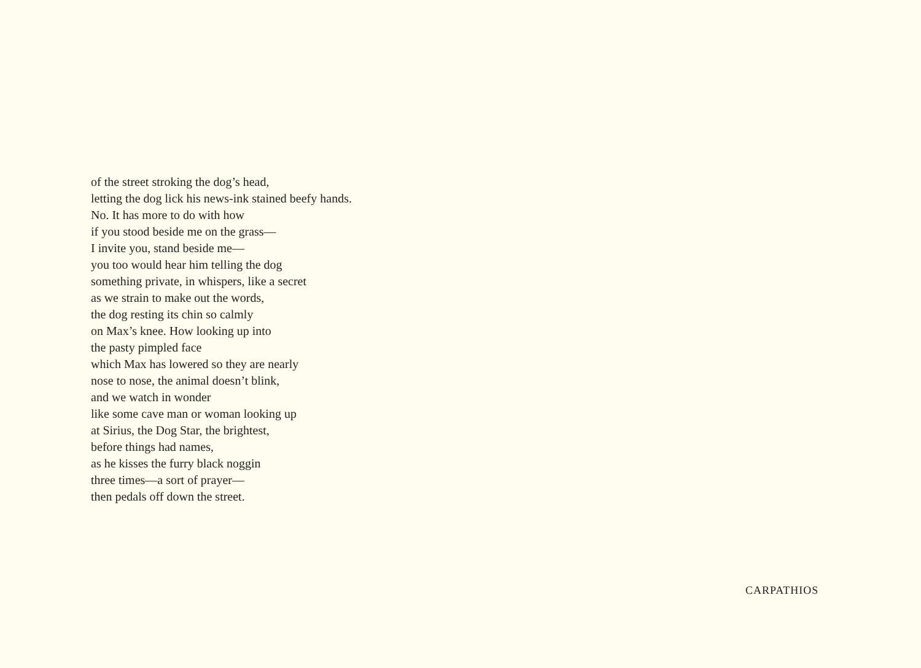of the street stroking the dog’s head,
letting the dog lick his news-ink stained beefy hands.
No. It has more to do with how
if you stood beside me on the grass—
I invite you, stand beside me—
you too would hear him telling the dog
something private, in whispers, like a secret
as we strain to make out the words,
the dog resting its chin so calmly
on Max’s knee. How looking up into
the pasty pimpled face
which Max has lowered so they are nearly
nose to nose, the animal doesn’t blink,
and we watch in wonder
like some cave man or woman looking up
at Sirius, the Dog Star, the brightest,
before things had names,
as he kisses the furry black noggin
three times—a sort of prayer—
then pedals off down the street.
CARPATHIOS